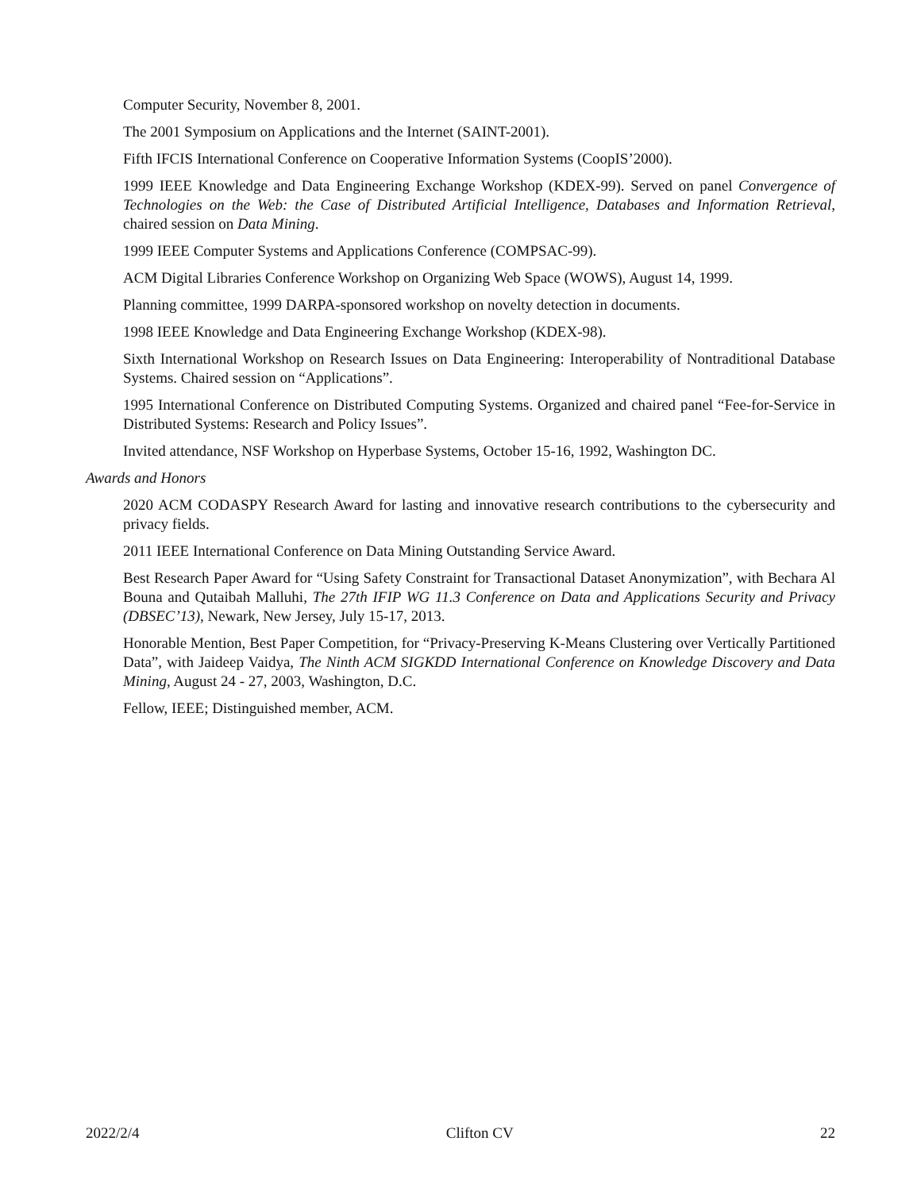Computer Security, November 8, 2001.
The 2001 Symposium on Applications and the Internet (SAINT-2001).
Fifth IFCIS International Conference on Cooperative Information Systems (CoopIS’2000).
1999 IEEE Knowledge and Data Engineering Exchange Workshop (KDEX-99). Served on panel Convergence of Technologies on the Web: the Case of Distributed Artificial Intelligence, Databases and Information Retrieval, chaired session on Data Mining.
1999 IEEE Computer Systems and Applications Conference (COMPSAC-99).
ACM Digital Libraries Conference Workshop on Organizing Web Space (WOWS), August 14, 1999.
Planning committee, 1999 DARPA-sponsored workshop on novelty detection in documents.
1998 IEEE Knowledge and Data Engineering Exchange Workshop (KDEX-98).
Sixth International Workshop on Research Issues on Data Engineering: Interoperability of Nontraditional Database Systems. Chaired session on “Applications”.
1995 International Conference on Distributed Computing Systems. Organized and chaired panel “Fee-for-Service in Distributed Systems: Research and Policy Issues”.
Invited attendance, NSF Workshop on Hyperbase Systems, October 15-16, 1992, Washington DC.
Awards and Honors
2020 ACM CODASPY Research Award for lasting and innovative research contributions to the cybersecurity and privacy fields.
2011 IEEE International Conference on Data Mining Outstanding Service Award.
Best Research Paper Award for “Using Safety Constraint for Transactional Dataset Anonymization”, with Bechara Al Bouna and Qutaibah Malluhi, The 27th IFIP WG 11.3 Conference on Data and Applications Security and Privacy (DBSEC’13), Newark, New Jersey, July 15-17, 2013.
Honorable Mention, Best Paper Competition, for “Privacy-Preserving K-Means Clustering over Vertically Partitioned Data”, with Jaideep Vaidya, The Ninth ACM SIGKDD International Conference on Knowledge Discovery and Data Mining, August 24 - 27, 2003, Washington, D.C.
Fellow, IEEE; Distinguished member, ACM.
2022/2/4 Clifton CV 22